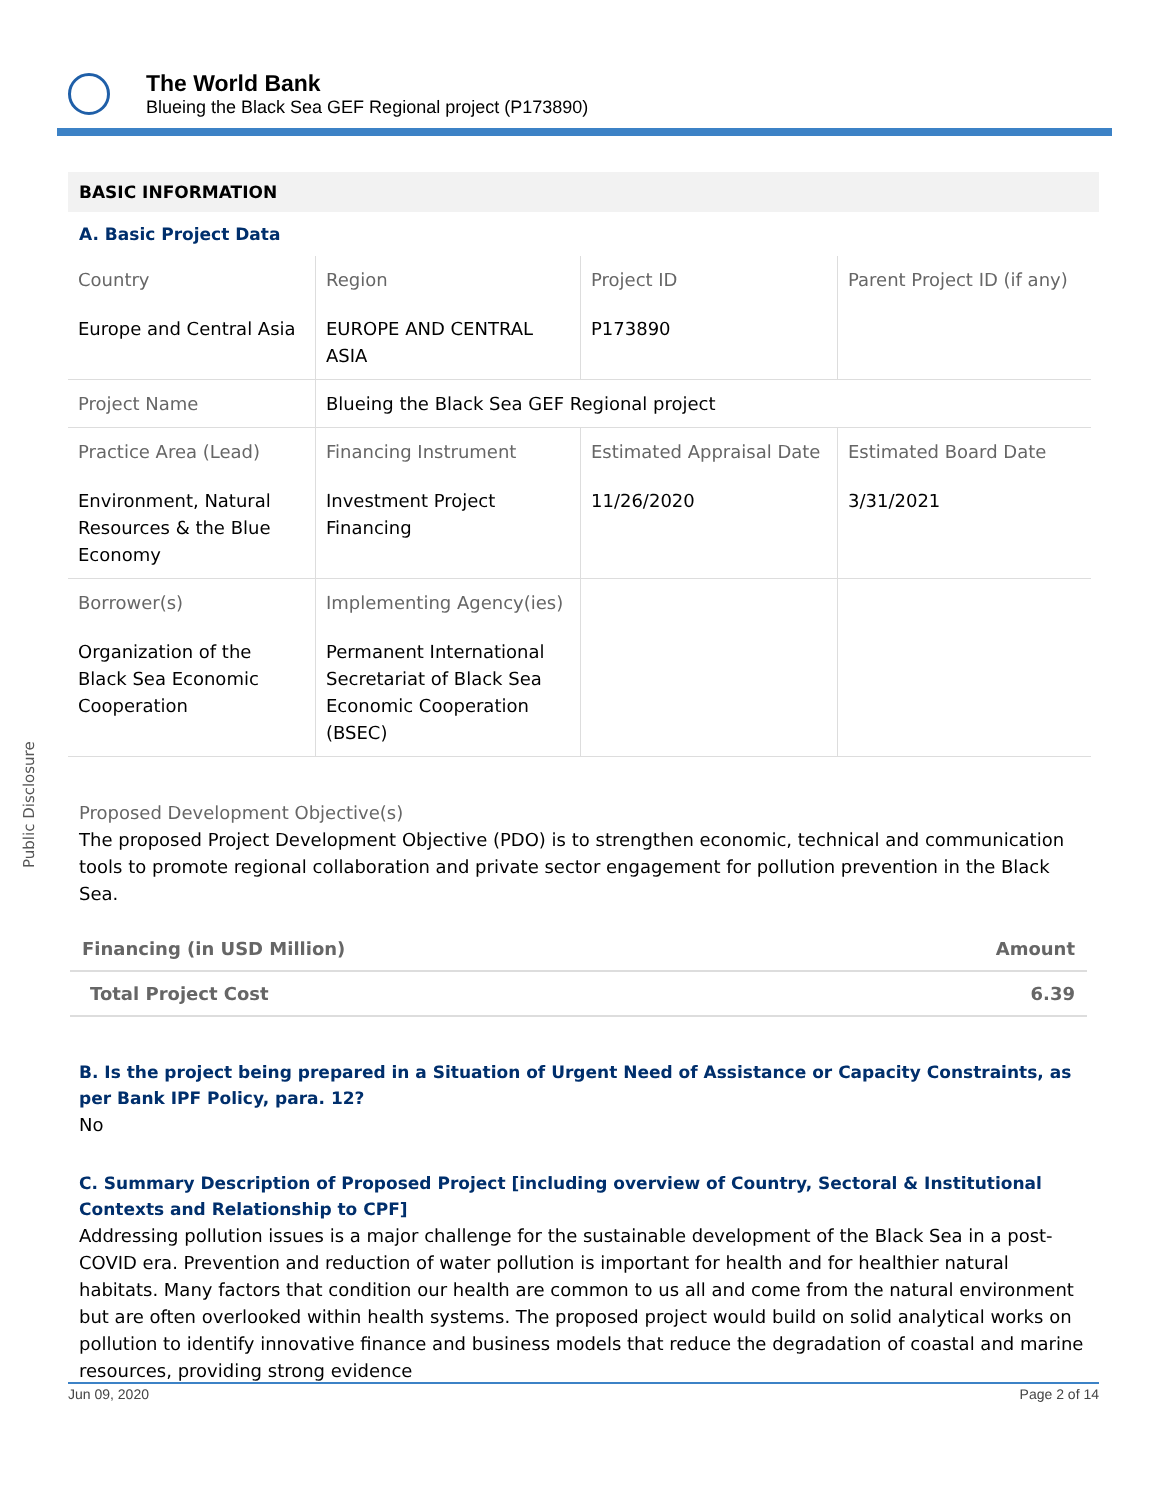Public Disclosure
The World Bank
Blueing the Black Sea GEF Regional project (P173890)
BASIC INFORMATION
A. Basic Project Data
| Country Europe and Central Asia | Region EUROPE AND CENTRAL ASIA | Project ID P173890 | Parent Project ID (if any) |
| Project Name | Blueing the Black Sea GEF Regional project | | |
| Practice Area (Lead) Environment, Natural Resources & the Blue Economy | Financing Instrument Investment Project Financing | Estimated Appraisal Date 11/26/2020 | Estimated Board Date 3/31/2021 |
| Borrower(s) Organization of the Black Sea Economic Cooperation | Implementing Agency(ies) Permanent International Secretariat of Black Sea Economic Cooperation (BSEC) | | |
Proposed Development Objective(s)
The proposed Project Development Objective (PDO) is to strengthen economic, technical and communication tools to promote regional collaboration and private sector engagement for pollution prevention in the Black Sea.
| Financing (in USD Million) | Amount |
| --- | --- |
| Total Project Cost | 6.39 |
B. Is the project being prepared in a Situation of Urgent Need of Assistance or Capacity Constraints, as per Bank IPF Policy, para. 12?
No
C. Summary Description of Proposed Project [including overview of Country, Sectoral & Institutional Contexts and Relationship to CPF]
Addressing pollution issues is a major challenge for the sustainable development of the Black Sea in a post-COVID era. Prevention and reduction of water pollution is important for health and for healthier natural habitats. Many factors that condition our health are common to us all and come from the natural environment but are often overlooked within health systems. The proposed project would build on solid analytical works on pollution to identify innovative finance and business models that reduce the degradation of coastal and marine resources, providing strong evidence
Jun 09, 2020 Page 2 of 14